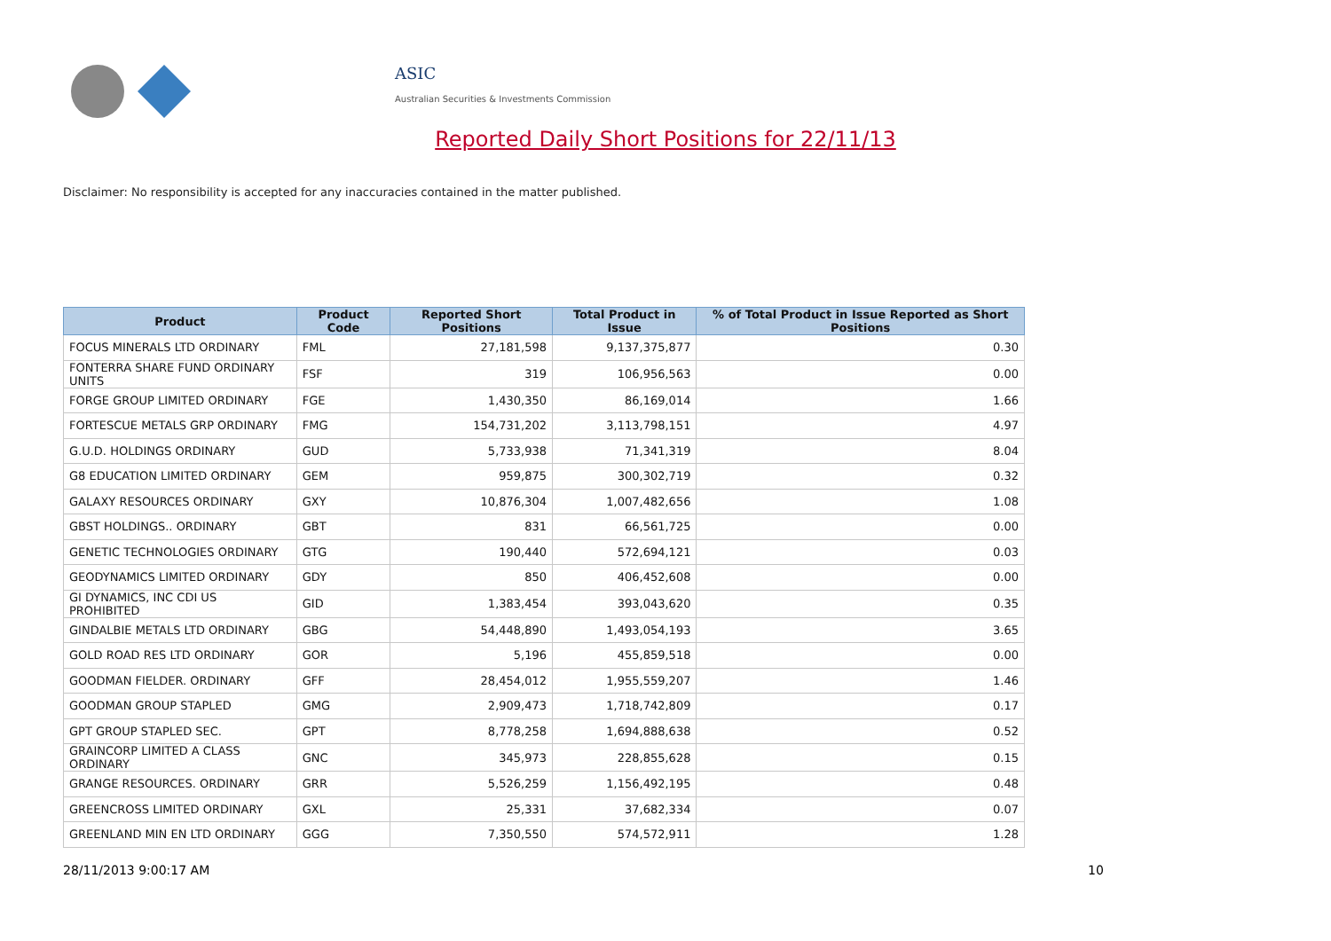ASIC
Australian Securities & Investments Commission
Reported Daily Short Positions for 22/11/13
Disclaimer: No responsibility is accepted for any inaccuracies contained in the matter published.
| Product | Product Code | Reported Short Positions | Total Product in Issue | % of Total Product in Issue Reported as Short Positions |
| --- | --- | --- | --- | --- |
| FOCUS MINERALS LTD ORDINARY | FML | 27,181,598 | 9,137,375,877 | 0.30 |
| FONTERRA SHARE FUND ORDINARY UNITS | FSF | 319 | 106,956,563 | 0.00 |
| FORGE GROUP LIMITED ORDINARY | FGE | 1,430,350 | 86,169,014 | 1.66 |
| FORTESCUE METALS GRP ORDINARY | FMG | 154,731,202 | 3,113,798,151 | 4.97 |
| G.U.D. HOLDINGS ORDINARY | GUD | 5,733,938 | 71,341,319 | 8.04 |
| G8 EDUCATION LIMITED ORDINARY | GEM | 959,875 | 300,302,719 | 0.32 |
| GALAXY RESOURCES ORDINARY | GXY | 10,876,304 | 1,007,482,656 | 1.08 |
| GBST HOLDINGS.. ORDINARY | GBT | 831 | 66,561,725 | 0.00 |
| GENETIC TECHNOLOGIES ORDINARY | GTG | 190,440 | 572,694,121 | 0.03 |
| GEODYNAMICS LIMITED ORDINARY | GDY | 850 | 406,452,608 | 0.00 |
| GI DYNAMICS, INC CDI US PROHIBITED | GID | 1,383,454 | 393,043,620 | 0.35 |
| GINDALBIE METALS LTD ORDINARY | GBG | 54,448,890 | 1,493,054,193 | 3.65 |
| GOLD ROAD RES LTD ORDINARY | GOR | 5,196 | 455,859,518 | 0.00 |
| GOODMAN FIELDER. ORDINARY | GFF | 28,454,012 | 1,955,559,207 | 1.46 |
| GOODMAN GROUP STAPLED | GMG | 2,909,473 | 1,718,742,809 | 0.17 |
| GPT GROUP STAPLED SEC. | GPT | 8,778,258 | 1,694,888,638 | 0.52 |
| GRAINCORP LIMITED A CLASS ORDINARY | GNC | 345,973 | 228,855,628 | 0.15 |
| GRANGE RESOURCES. ORDINARY | GRR | 5,526,259 | 1,156,492,195 | 0.48 |
| GREENCROSS LIMITED ORDINARY | GXL | 25,331 | 37,682,334 | 0.07 |
| GREENLAND MIN EN LTD ORDINARY | GGG | 7,350,550 | 574,572,911 | 1.28 |
28/11/2013 9:00:17 AM 10